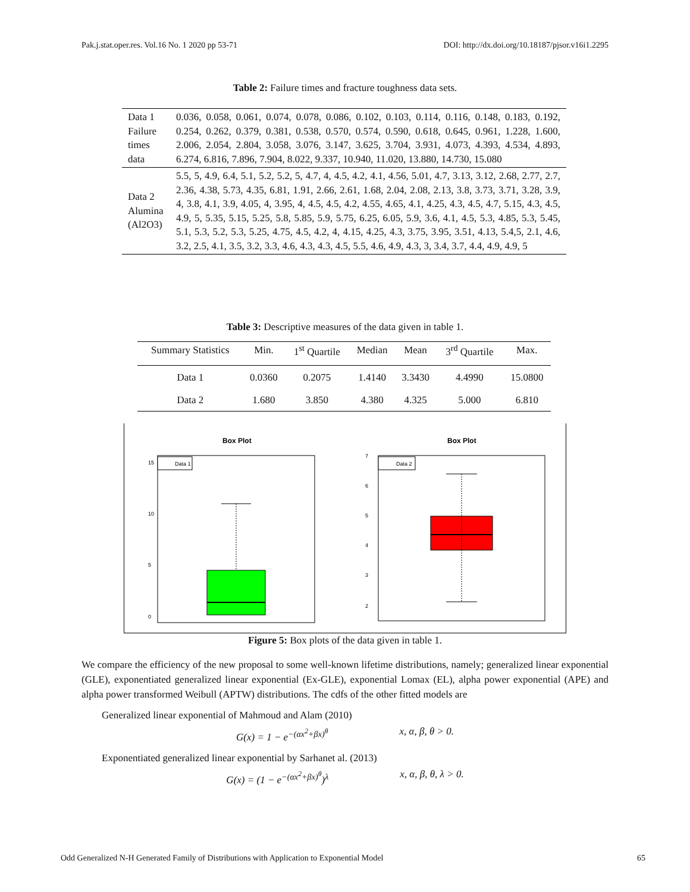Pak.j.stat.oper.res. Vol.16 No. 1 2020 pp 53-71 DOI: http://dx.doi.org/10.18187/pjsor.v16i1.2295
Table 2: Failure times and fracture toughness data sets.
| Data 1 Failure times data | 0.036, 0.058, 0.061, 0.074, 0.078, 0.086, 0.102, 0.103, 0.114, 0.116, 0.148, 0.183, 0.192, 0.254, 0.262, 0.379, 0.381, 0.538, 0.570, 0.574, 0.590, 0.618, 0.645, 0.961, 1.228, 1.600, 2.006, 2.054, 2.804, 3.058, 3.076, 3.147, 3.625, 3.704, 3.931, 4.073, 4.393, 4.534, 4.893, 6.274, 6.816, 7.896, 7.904, 8.022, 9.337, 10.940, 11.020, 13.880, 14.730, 15.080 |
| Data 2 Alumina (Al2O3) | 5.5, 5, 4.9, 6.4, 5.1, 5.2, 5.2, 5, 4.7, 4, 4.5, 4.2, 4.1, 4.56, 5.01, 4.7, 3.13, 3.12, 2.68, 2.77, 2.7, 2.36, 4.38, 5.73, 4.35, 6.81, 1.91, 2.66, 2.61, 1.68, 2.04, 2.08, 2.13, 3.8, 3.73, 3.71, 3.28, 3.9, 4, 3.8, 4.1, 3.9, 4.05, 4, 3.95, 4, 4.5, 4.5, 4.2, 4.55, 4.65, 4.1, 4.25, 4.3, 4.5, 4.7, 5.15, 4.3, 4.5, 4.9, 5, 5.35, 5.15, 5.25, 5.8, 5.85, 5.9, 5.75, 6.25, 6.05, 5.9, 3.6, 4.1, 4.5, 5.3, 4.85, 5.3, 5.45, 5.1, 5.3, 5.2, 5.3, 5.25, 4.75, 4.5, 4.2, 4, 4.15, 4.25, 4.3, 3.75, 3.95, 3.51, 4.13, 5.4,5, 2.1, 4.6, 3.2, 2.5, 4.1, 3.5, 3.2, 3.3, 4.6, 4.3, 4.3, 4.5, 5.5, 4.6, 4.9, 4.3, 3, 3.4, 3.7, 4.4, 4.9, 4.9, 5 |
Table 3: Descriptive measures of the data given in table 1.
| Summary Statistics | Min. | 1<sup>st</sup> Quartile | Median | Mean | 3<sup>rd</sup> Quartile | Max. |
| --- | --- | --- | --- | --- | --- | --- |
| Data 1 | 0.0360 | 0.2075 | 1.4140 | 3.3430 | 4.4990 | 15.0800 |
| Data 2 | 1.680 | 3.850 | 4.380 | 4.325 | 5.000 | 6.810 |
Box Plot
Data 1
0
5
10
15
Box Plot
Data 2
2
3
4
5
6
7
Figure 5: Box plots of the data given in table 1.
We compare the efficiency of the new proposal to some well-known lifetime distributions, namely; generalized linear exponential (GLE), exponentiated generalized linear exponential (Ex-GLE), exponential Lomax (EL), alpha power exponential (APE) and alpha power transformed Weibull (APTW) distributions. The cdfs of the other fitted models are
Generalized linear exponential of Mahmoud and Alam (2010)
G(x) = 1 − e<sup>−(αx<sup>2</sup>+βx)<sup>θ</sup></sup> x, α, β, θ > 0.
Exponentiated generalized linear exponential by Sarhanet al. (2013)
G(x) = (1 − e<sup>−(αx<sup>2</sup>+βx)<sup>θ</sup></sup>)<sup>λ</sup> x, α, β, θ, λ > 0.
Odd Generalized N-H Generated Family of Distributions with Application to Exponential Model 65